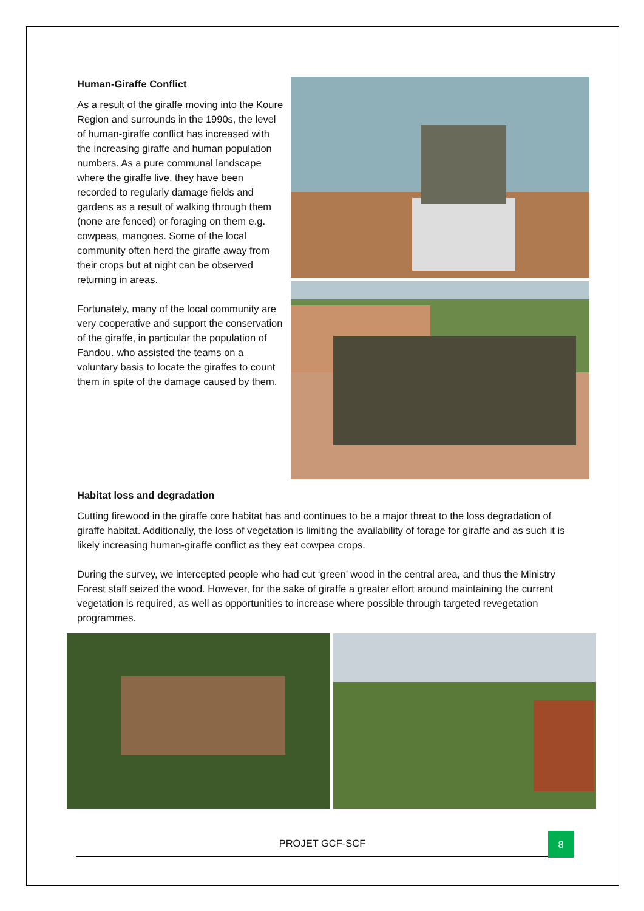Human-Giraffe Conflict
As a result of the giraffe moving into the Koure Region and surrounds in the 1990s, the level of human-giraffe conflict has increased with the increasing giraffe and human population numbers. As a pure communal landscape where the giraffe live, they have been recorded to regularly damage fields and gardens as a result of walking through them (none are fenced) or foraging on them e.g. cowpeas, mangoes. Some of the local community often herd the giraffe away from their crops but at night can be observed returning in areas.
Fortunately, many of the local community are very cooperative and support the conservation of the giraffe, in particular the population of Fandou. who assisted the teams on a voluntary basis to locate the giraffes to count them in spite of the damage caused by them.
Habitat loss and degradation
Cutting firewood in the giraffe core habitat has and continues to be a major threat to the loss degradation of giraffe habitat. Additionally, the loss of vegetation is limiting the availability of forage for giraffe and as such it is likely increasing human-giraffe conflict as they eat cowpea crops.
During the survey, we intercepted people who had cut ‘green’ wood in the central area, and thus the Ministry Forest staff seized the wood. However, for the sake of giraffe a greater effort around maintaining the current vegetation is required, as well as opportunities to increase where possible through targeted revegetation programmes.
PROJET GCF-SCF
8